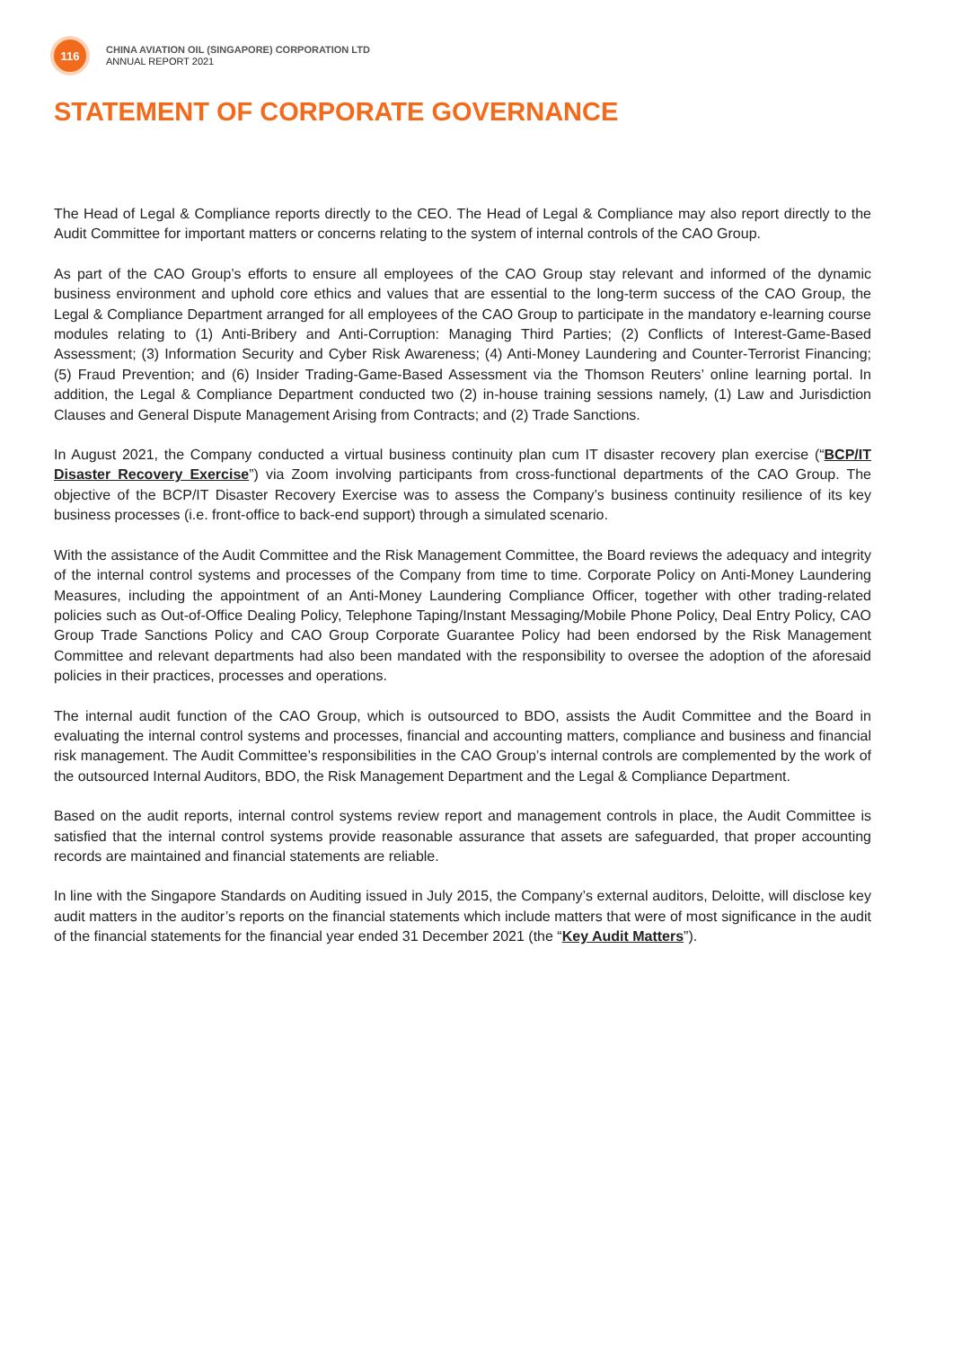116
CHINA AVIATION OIL (SINGAPORE) CORPORATION LTD
ANNUAL REPORT 2021
STATEMENT OF CORPORATE GOVERNANCE
The Head of Legal & Compliance reports directly to the CEO. The Head of Legal & Compliance may also report directly to the Audit Committee for important matters or concerns relating to the system of internal controls of the CAO Group.
As part of the CAO Group’s efforts to ensure all employees of the CAO Group stay relevant and informed of the dynamic business environment and uphold core ethics and values that are essential to the long-term success of the CAO Group, the Legal & Compliance Department arranged for all employees of the CAO Group to participate in the mandatory e-learning course modules relating to (1) Anti-Bribery and Anti-Corruption: Managing Third Parties; (2) Conflicts of Interest-Game-Based Assessment; (3) Information Security and Cyber Risk Awareness; (4) Anti-Money Laundering and Counter-Terrorist Financing; (5) Fraud Prevention; and (6) Insider Trading-Game-Based Assessment via the Thomson Reuters’ online learning portal. In addition, the Legal & Compliance Department conducted two (2) in-house training sessions namely, (1) Law and Jurisdiction Clauses and General Dispute Management Arising from Contracts; and (2) Trade Sanctions.
In August 2021, the Company conducted a virtual business continuity plan cum IT disaster recovery plan exercise (“BCP/IT Disaster Recovery Exercise”) via Zoom involving participants from cross-functional departments of the CAO Group. The objective of the BCP/IT Disaster Recovery Exercise was to assess the Company’s business continuity resilience of its key business processes (i.e. front-office to back-end support) through a simulated scenario.
With the assistance of the Audit Committee and the Risk Management Committee, the Board reviews the adequacy and integrity of the internal control systems and processes of the Company from time to time. Corporate Policy on Anti-Money Laundering Measures, including the appointment of an Anti-Money Laundering Compliance Officer, together with other trading-related policies such as Out-of-Office Dealing Policy, Telephone Taping/Instant Messaging/Mobile Phone Policy, Deal Entry Policy, CAO Group Trade Sanctions Policy and CAO Group Corporate Guarantee Policy had been endorsed by the Risk Management Committee and relevant departments had also been mandated with the responsibility to oversee the adoption of the aforesaid policies in their practices, processes and operations.
The internal audit function of the CAO Group, which is outsourced to BDO, assists the Audit Committee and the Board in evaluating the internal control systems and processes, financial and accounting matters, compliance and business and financial risk management. The Audit Committee’s responsibilities in the CAO Group’s internal controls are complemented by the work of the outsourced Internal Auditors, BDO, the Risk Management Department and the Legal & Compliance Department.
Based on the audit reports, internal control systems review report and management controls in place, the Audit Committee is satisfied that the internal control systems provide reasonable assurance that assets are safeguarded, that proper accounting records are maintained and financial statements are reliable.
In line with the Singapore Standards on Auditing issued in July 2015, the Company’s external auditors, Deloitte, will disclose key audit matters in the auditor’s reports on the financial statements which include matters that were of most significance in the audit of the financial statements for the financial year ended 31 December 2021 (the “Key Audit Matters”).